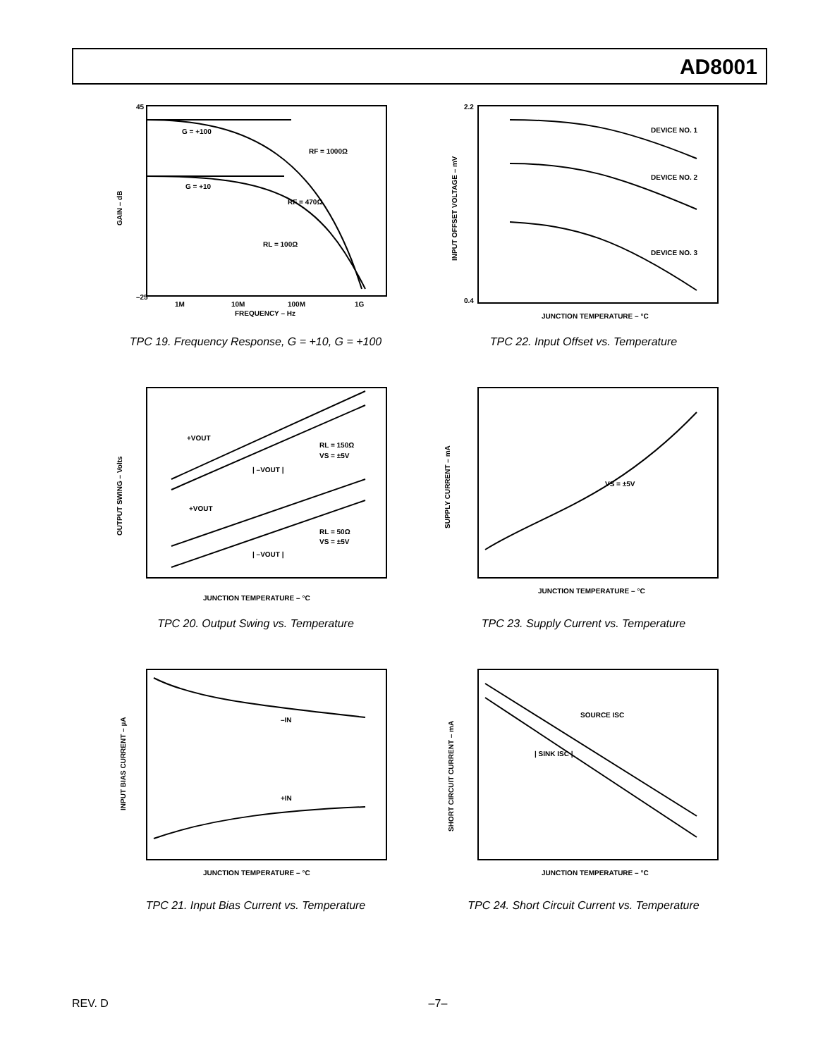AD8001
G = +100
G = +10
RF = 1000Ω
RF = 470Ω
RL = 100Ω
GAIN – dB
1M
10M
100M
1G
FREQUENCY – Hz
45
–25
TPC 19. Frequency Response, G = +10, G = +100
DEVICE NO. 1
DEVICE NO. 2
DEVICE NO. 3
INPUT OFFSET VOLTAGE – mV
2.2
0.4
JUNCTION TEMPERATURE – °C
TPC 22. Input Offset vs. Temperature
+VOUT
| –VOUT |
RL = 150Ω
VS = ±5V
+VOUT
RL = 50Ω
VS = ±5V
| –VOUT |
OUTPUT SWING – Volts
JUNCTION TEMPERATURE – °C
TPC 20. Output Swing vs. Temperature
VS = ±5V
SUPPLY CURRENT – mA
JUNCTION TEMPERATURE – °C
TPC 23. Supply Current vs. Temperature
–IN
+IN
INPUT BIAS CURRENT – µA
JUNCTION TEMPERATURE – °C
TPC 21. Input Bias Current vs. Temperature
SOURCE ISC
| SINK ISC |
SHORT CIRCUIT CURRENT – mA
JUNCTION TEMPERATURE – °C
TPC 24. Short Circuit Current vs. Temperature
REV. D –7–